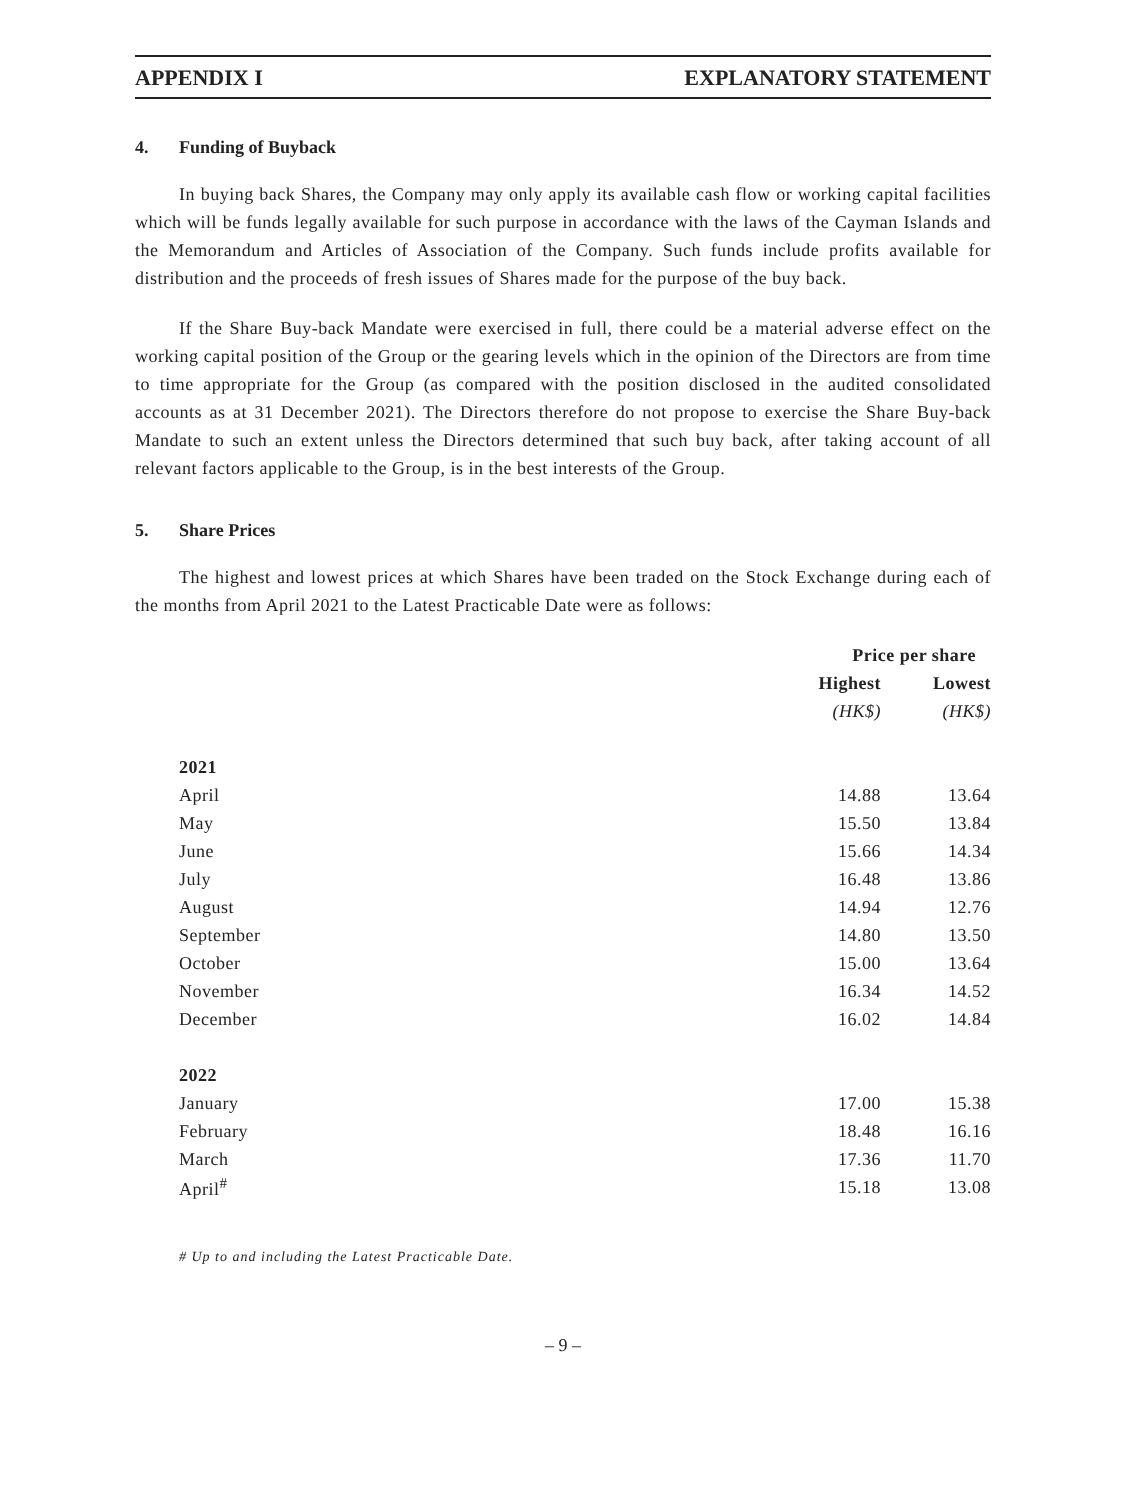APPENDIX I EXPLANATORY STATEMENT
4. Funding of Buyback
In buying back Shares, the Company may only apply its available cash flow or working capital facilities which will be funds legally available for such purpose in accordance with the laws of the Cayman Islands and the Memorandum and Articles of Association of the Company. Such funds include profits available for distribution and the proceeds of fresh issues of Shares made for the purpose of the buy back.
If the Share Buy-back Mandate were exercised in full, there could be a material adverse effect on the working capital position of the Group or the gearing levels which in the opinion of the Directors are from time to time appropriate for the Group (as compared with the position disclosed in the audited consolidated accounts as at 31 December 2021). The Directors therefore do not propose to exercise the Share Buy-back Mandate to such an extent unless the Directors determined that such buy back, after taking account of all relevant factors applicable to the Group, is in the best interests of the Group.
5. Share Prices
The highest and lowest prices at which Shares have been traded on the Stock Exchange during each of the months from April 2021 to the Latest Practicable Date were as follows:
| | Price per share | |
| --- | --- | --- |
| | Highest | Lowest |
| | (HK$) | (HK$) |
| 2021 | | |
| April | 14.88 | 13.64 |
| May | 15.50 | 13.84 |
| June | 15.66 | 14.34 |
| July | 16.48 | 13.86 |
| August | 14.94 | 12.76 |
| September | 14.80 | 13.50 |
| October | 15.00 | 13.64 |
| November | 16.34 | 14.52 |
| December | 16.02 | 14.84 |
| 2022 | | |
| January | 17.00 | 15.38 |
| February | 18.48 | 16.16 |
| March | 17.36 | 11.70 |
| April<sup>#</sup> | 15.18 | 13.08 |
# Up to and including the Latest Practicable Date.
– 9 –